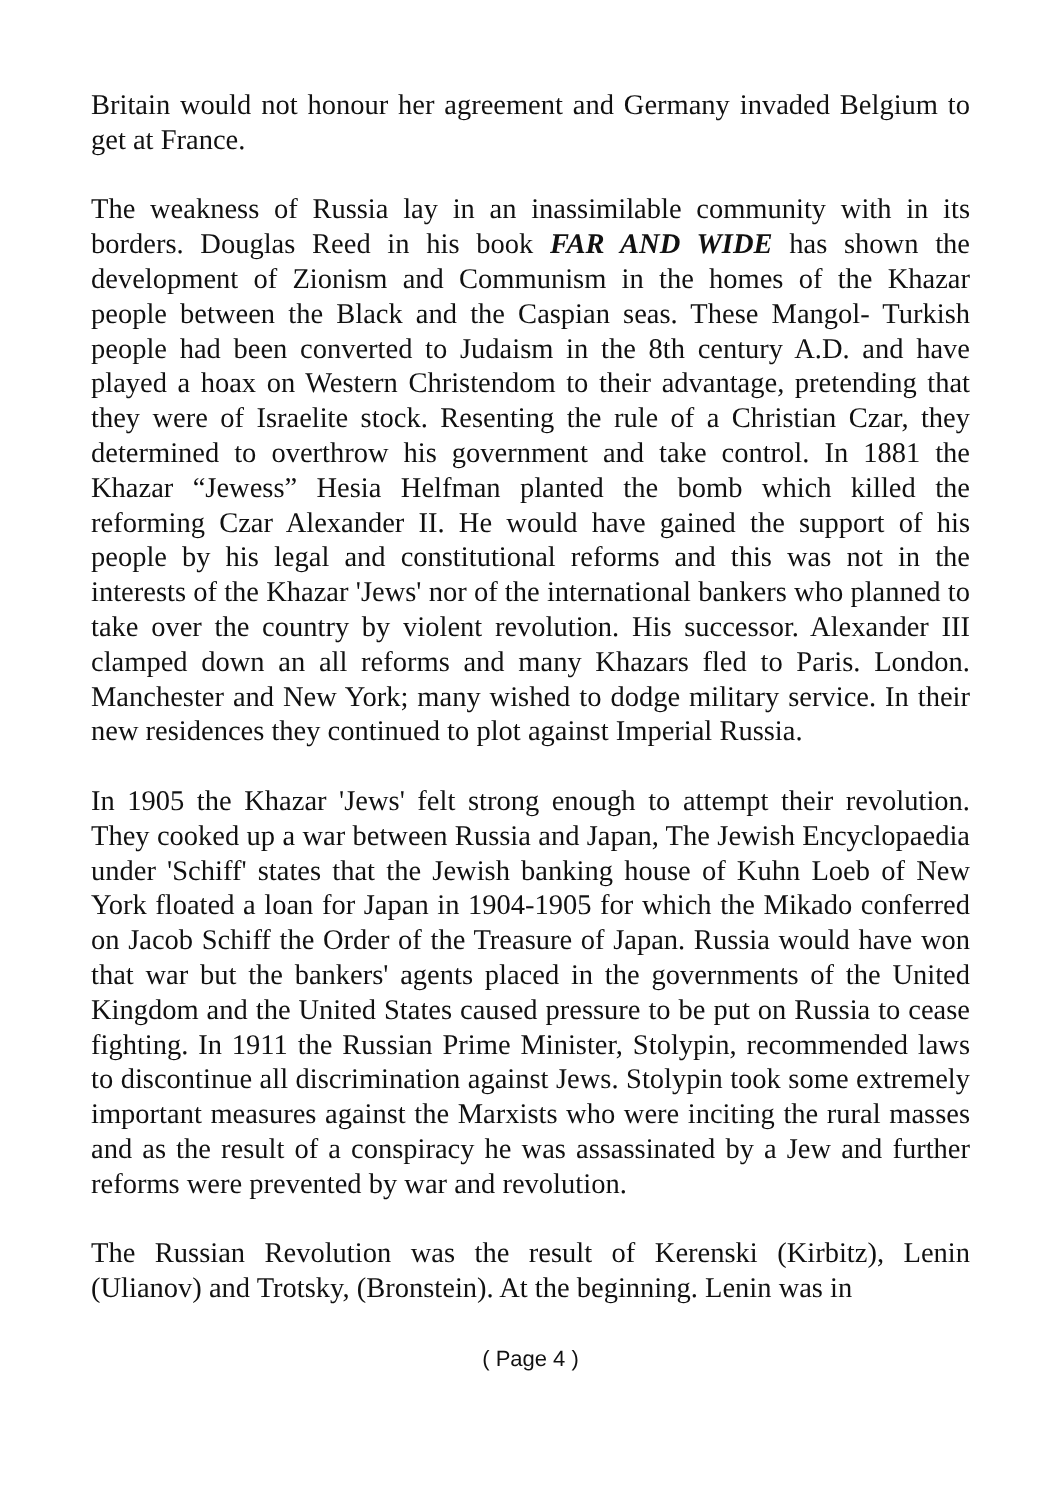Britain would not honour her agreement and Germany invaded Belgium to get at France.
The weakness of Russia lay in an inassimilable community with in its borders. Douglas Reed in his book FAR AND WIDE has shown the development of Zionism and Communism in the homes of the Khazar people between the Black and the Caspian seas. These Mangol- Turkish people had been converted to Judaism in the 8th century A.D. and have played a hoax on Western Christendom to their advantage, pretending that they were of Israelite stock. Resenting the rule of a Christian Czar, they determined to overthrow his government and take control. In 1881 the Khazar “Jewess” Hesia Helfman planted the bomb which killed the reforming Czar Alexander II. He would have gained the support of his people by his legal and constitutional reforms and this was not in the interests of the Khazar 'Jews' nor of the international bankers who planned to take over the country by violent revolution. His successor. Alexander III clamped down an all reforms and many Khazars fled to Paris. London. Manchester and New York; many wished to dodge military service. In their new residences they continued to plot against Imperial Russia.
In 1905 the Khazar 'Jews' felt strong enough to attempt their revolution. They cooked up a war between Russia and Japan, The Jewish Encyclopaedia under 'Schiff' states that the Jewish banking house of Kuhn Loeb of New York floated a loan for Japan in 1904-1905 for which the Mikado conferred on Jacob Schiff the Order of the Treasure of Japan. Russia would have won that war but the bankers' agents placed in the governments of the United Kingdom and the United States caused pressure to be put on Russia to cease fighting. In 1911 the Russian Prime Minister, Stolypin, recommended laws to discontinue all discrimination against Jews. Stolypin took some extremely important measures against the Marxists who were inciting the rural masses and as the result of a conspiracy he was assassinated by a Jew and further reforms were prevented by war and revolution.
The Russian Revolution was the result of Kerenski (Kirbitz), Lenin (Ulianov) and Trotsky, (Bronstein). At the beginning. Lenin was in
( Page 4 )